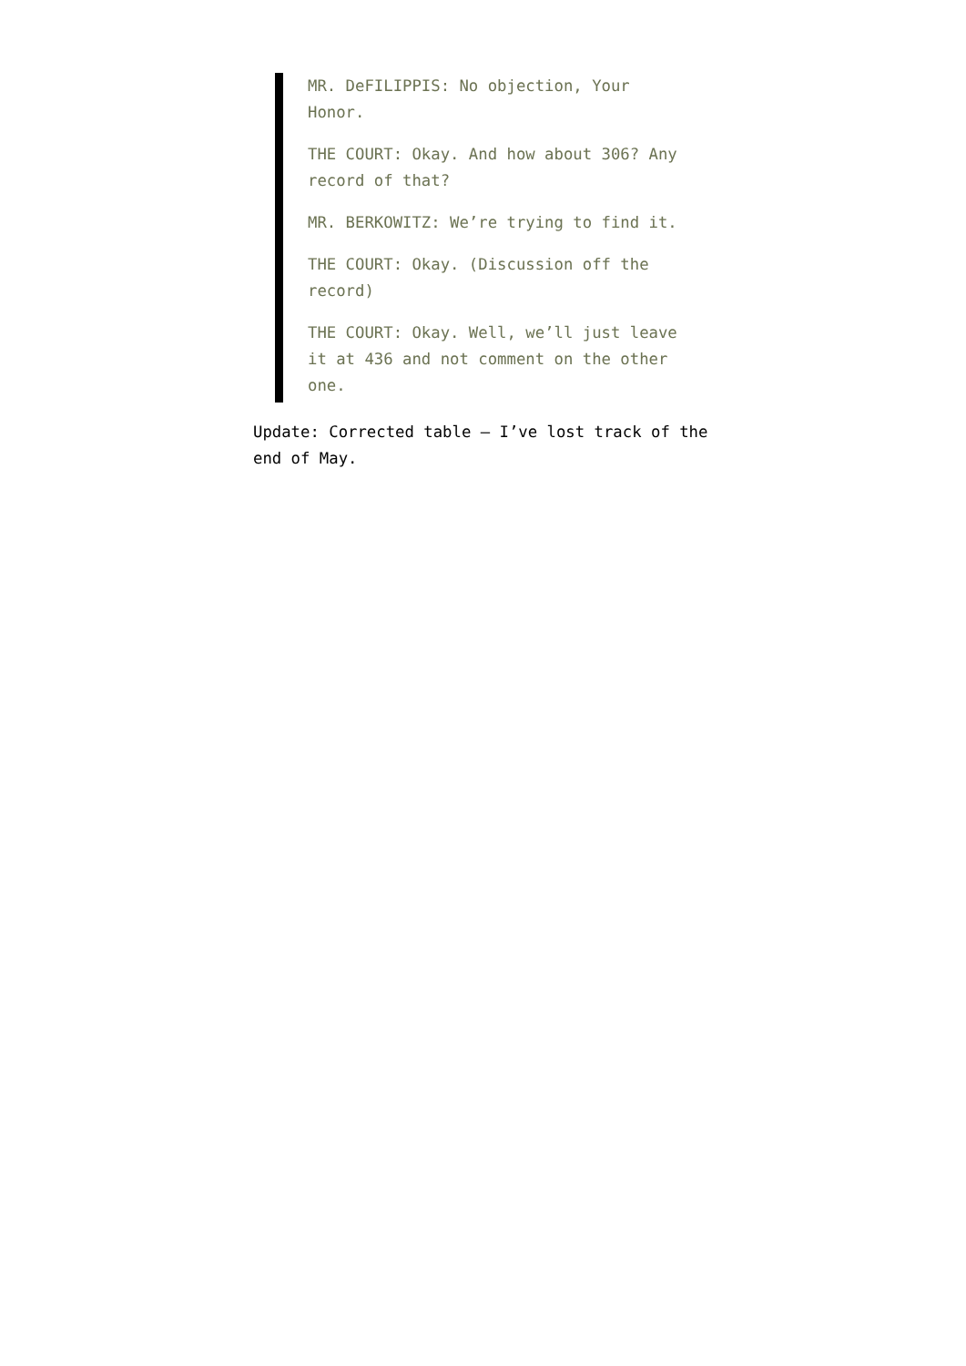MR. DeFILIPPIS: No objection, Your Honor.
THE COURT: Okay. And how about 306? Any record of that?
MR. BERKOWITZ: We’re trying to find it.
THE COURT: Okay. (Discussion off the record)
THE COURT: Okay. Well, we’ll just leave it at 436 and not comment on the other one.
Update: Corrected table – I’ve lost track of the end of May.